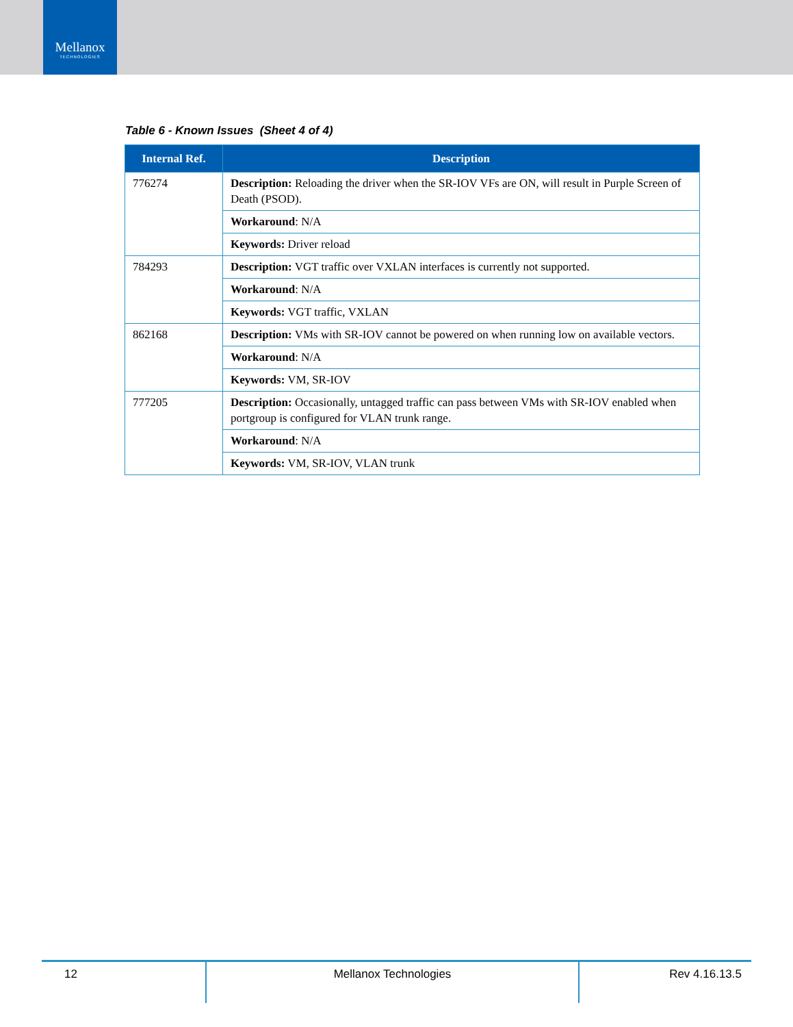Mellanox
TECHNOLOGIES
Table 6 - Known Issues (Sheet 4 of 4)
| Internal Ref. | Description |
| --- | --- |
| 776274 | Description: Reloading the driver when the SR-IOV VFs are ON, will result in Purple Screen of Death (PSOD). |
| | Workaround : N/A |
| | Keywords: Driver reload |
| 784293 | Description: VGT traffic over VXLAN interfaces is currently not supported. |
| | Workaround : N/A |
| | Keywords: VGT traffic, VXLAN |
| 862168 | Description: VMs with SR-IOV cannot be powered on when running low on available vectors. |
| | Workaround : N/A |
| | Keywords: VM, SR-IOV |
| 777205 | Description: Occasionally, untagged traffic can pass between VMs with SR-IOV enabled when portgroup is configured for VLAN trunk range. |
| | Workaround : N/A |
| | Keywords: VM, SR-IOV, VLAN trunk |
12 Mellanox Technologies Rev 4.16.13.5